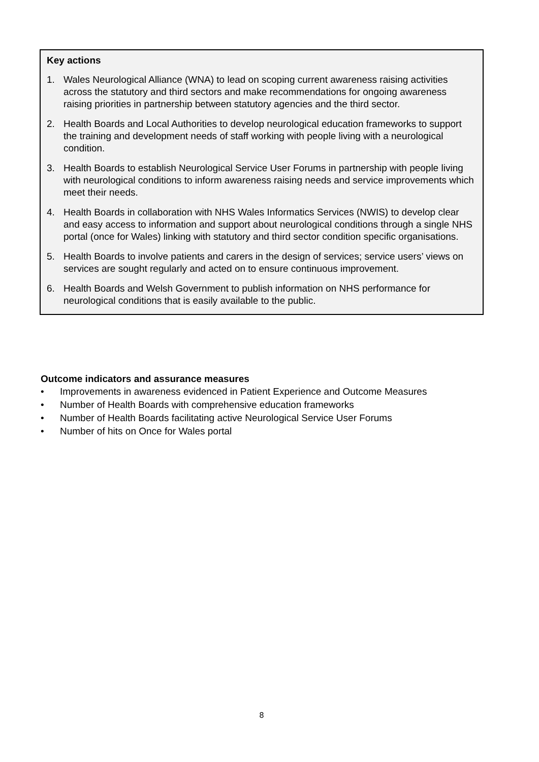Key actions
1. Wales Neurological Alliance (WNA) to lead on scoping current awareness raising activities across the statutory and third sectors and make recommendations for ongoing awareness raising priorities in partnership between statutory agencies and the third sector.
2. Health Boards and Local Authorities to develop neurological education frameworks to support the training and development needs of staff working with people living with a neurological condition.
3. Health Boards to establish Neurological Service User Forums in partnership with people living with neurological conditions to inform awareness raising needs and service improvements which meet their needs.
4. Health Boards in collaboration with NHS Wales Informatics Services (NWIS) to develop clear and easy access to information and support about neurological conditions through a single NHS portal (once for Wales) linking with statutory and third sector condition specific organisations.
5. Health Boards to involve patients and carers in the design of services; service users’ views on services are sought regularly and acted on to ensure continuous improvement.
6. Health Boards and Welsh Government to publish information on NHS performance for neurological conditions that is easily available to the public.
Outcome indicators and assurance measures
• Improvements in awareness evidenced in Patient Experience and Outcome Measures
• Number of Health Boards with comprehensive education frameworks
• Number of Health Boards facilitating active Neurological Service User Forums
• Number of hits on Once for Wales portal
8